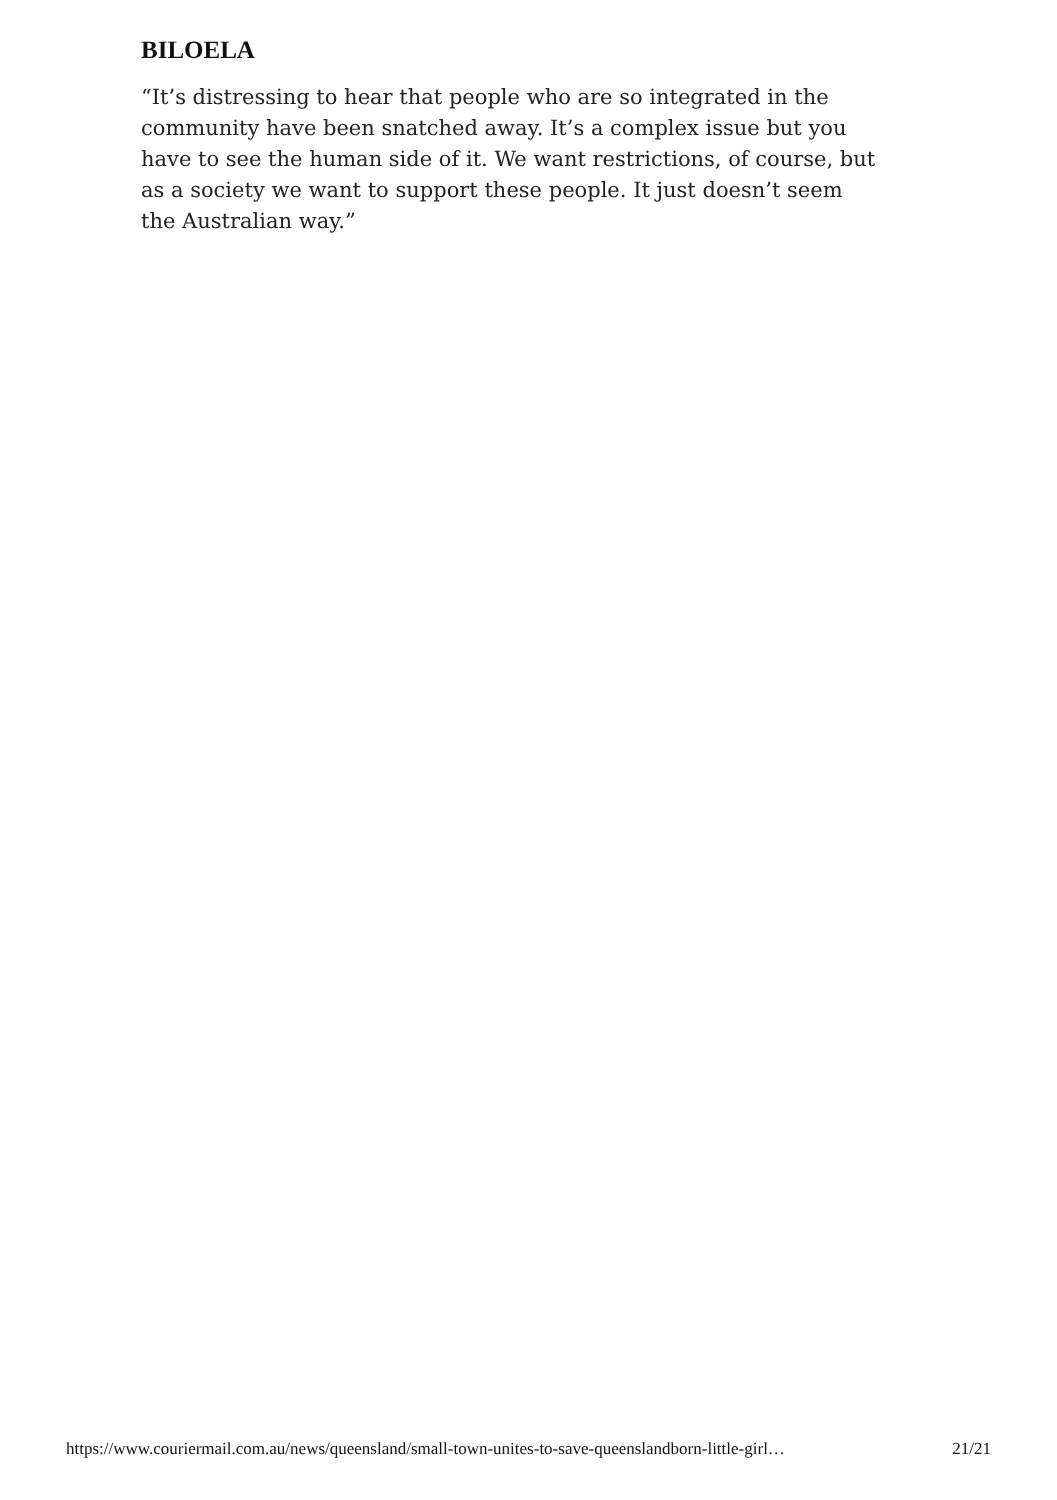BILOELA
“It’s distressing to hear that people who are so integrated in the community have been snatched away. It’s a complex issue but you have to see the human side of it. We want restrictions, of course, but as a society we want to support these people. It just doesn’t seem the Australian way.”
https://www.couriermail.com.au/news/queensland/small-town-unites-to-save-queenslandborn-little-girl… 21/21